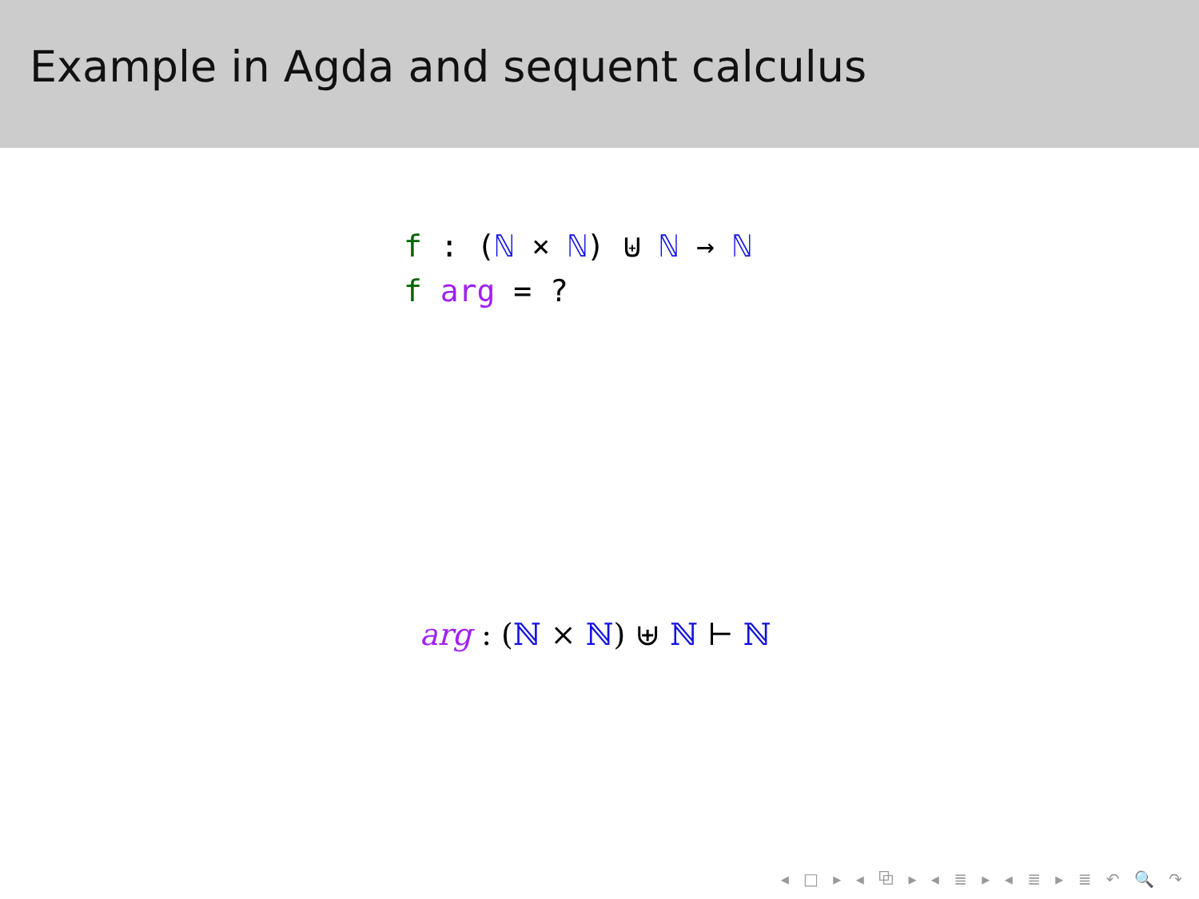Example in Agda and sequent calculus
f : (ℕ × ℕ) ⊎ ℕ → ℕ
f arg = ?
arg : (ℕ × ℕ) ⊎ ℕ ⊢ ℕ
◂ □ ▸ ◂ ⧉ ▸ ◂ ≣ ▸ ◂ ≣ ▸ ≣ ↶ 🔍 ↷